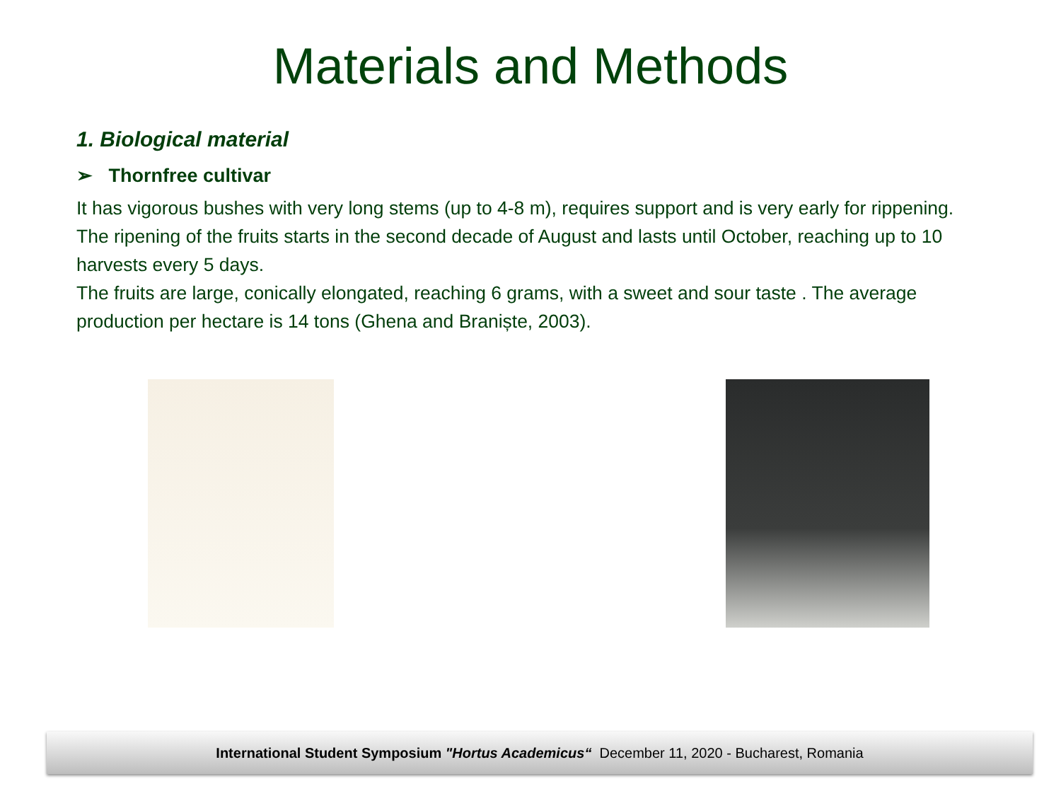Materials and Methods
1. Biological material
➢ Thornfree cultivar
It has vigorous bushes with very long stems (up to 4-8 m), requires support and is very early for rippening. The ripening of the fruits starts in the second decade of August and lasts until October, reaching up to 10 harvests every 5 days.
The fruits are large, conically elongated, reaching 6 grams, with a sweet and sour taste . The average production per hectare is 14 tons (Ghena and Braniște, 2003).
International Student Symposium "Hortus Academicus“ December 11, 2020 - Bucharest, Romania